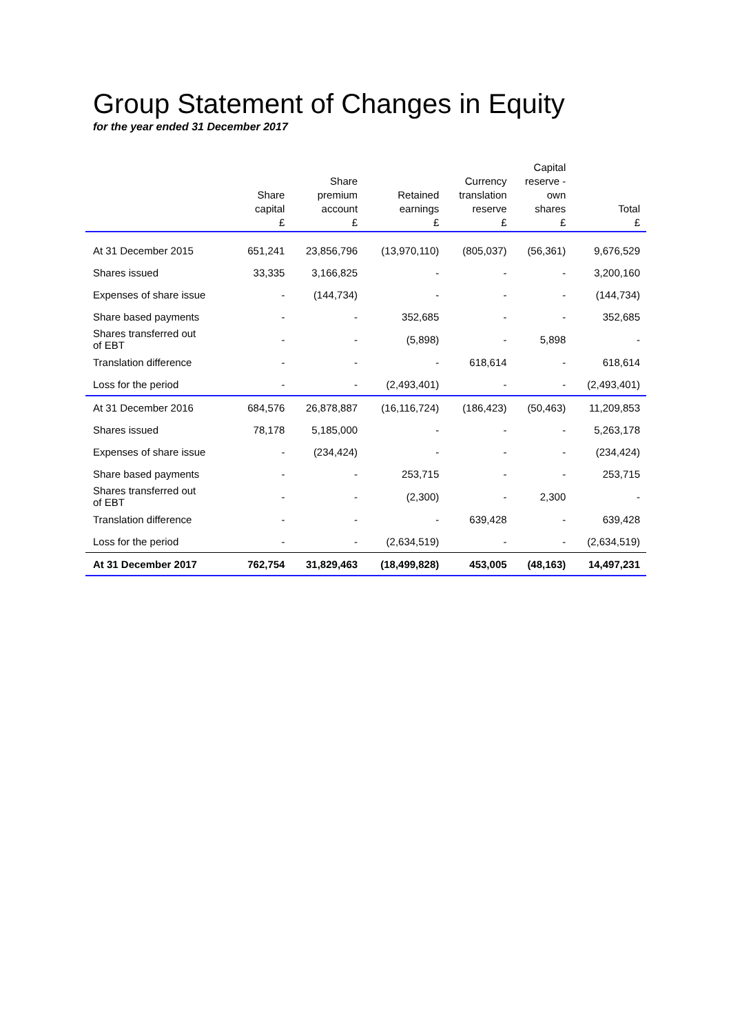Group Statement of Changes in Equity
for the year ended 31 December 2017
| | Share capital | Share premium account | Retained earnings | Currency translation reserve | Capital reserve - own shares | Total |
| --- | --- | --- | --- | --- | --- | --- |
| | £ | £ | £ | £ | £ | £ |
| At 31 December 2015 | 651,241 | 23,856,796 | (13,970,110) | (805,037) | (56,361) | 9,676,529 |
| Shares issued | 33,335 | 3,166,825 | - | - | - | 3,200,160 |
| Expenses of share issue | - | (144,734) | - | - | - | (144,734) |
| Share based payments | - | - | 352,685 | - | - | 352,685 |
| Shares transferred out of EBT | - | - | (5,898) | - | 5,898 | - |
| Translation difference | - | - | - | 618,614 | - | 618,614 |
| Loss for the period | - | - | (2,493,401) | - | - | (2,493,401) |
| At 31 December 2016 | 684,576 | 26,878,887 | (16,116,724) | (186,423) | (50,463) | 11,209,853 |
| Shares issued | 78,178 | 5,185,000 | - | - | - | 5,263,178 |
| Expenses of share issue | - | (234,424) | - | - | - | (234,424) |
| Share based payments | - | - | 253,715 | - | - | 253,715 |
| Shares transferred out of EBT | - | - | (2,300) | - | 2,300 | - |
| Translation difference | - | - | - | 639,428 | - | 639,428 |
| Loss for the period | - | - | (2,634,519) | - | - | (2,634,519) |
| At 31 December 2017 | 762,754 | 31,829,463 | (18,499,828) | 453,005 | (48,163) | 14,497,231 |